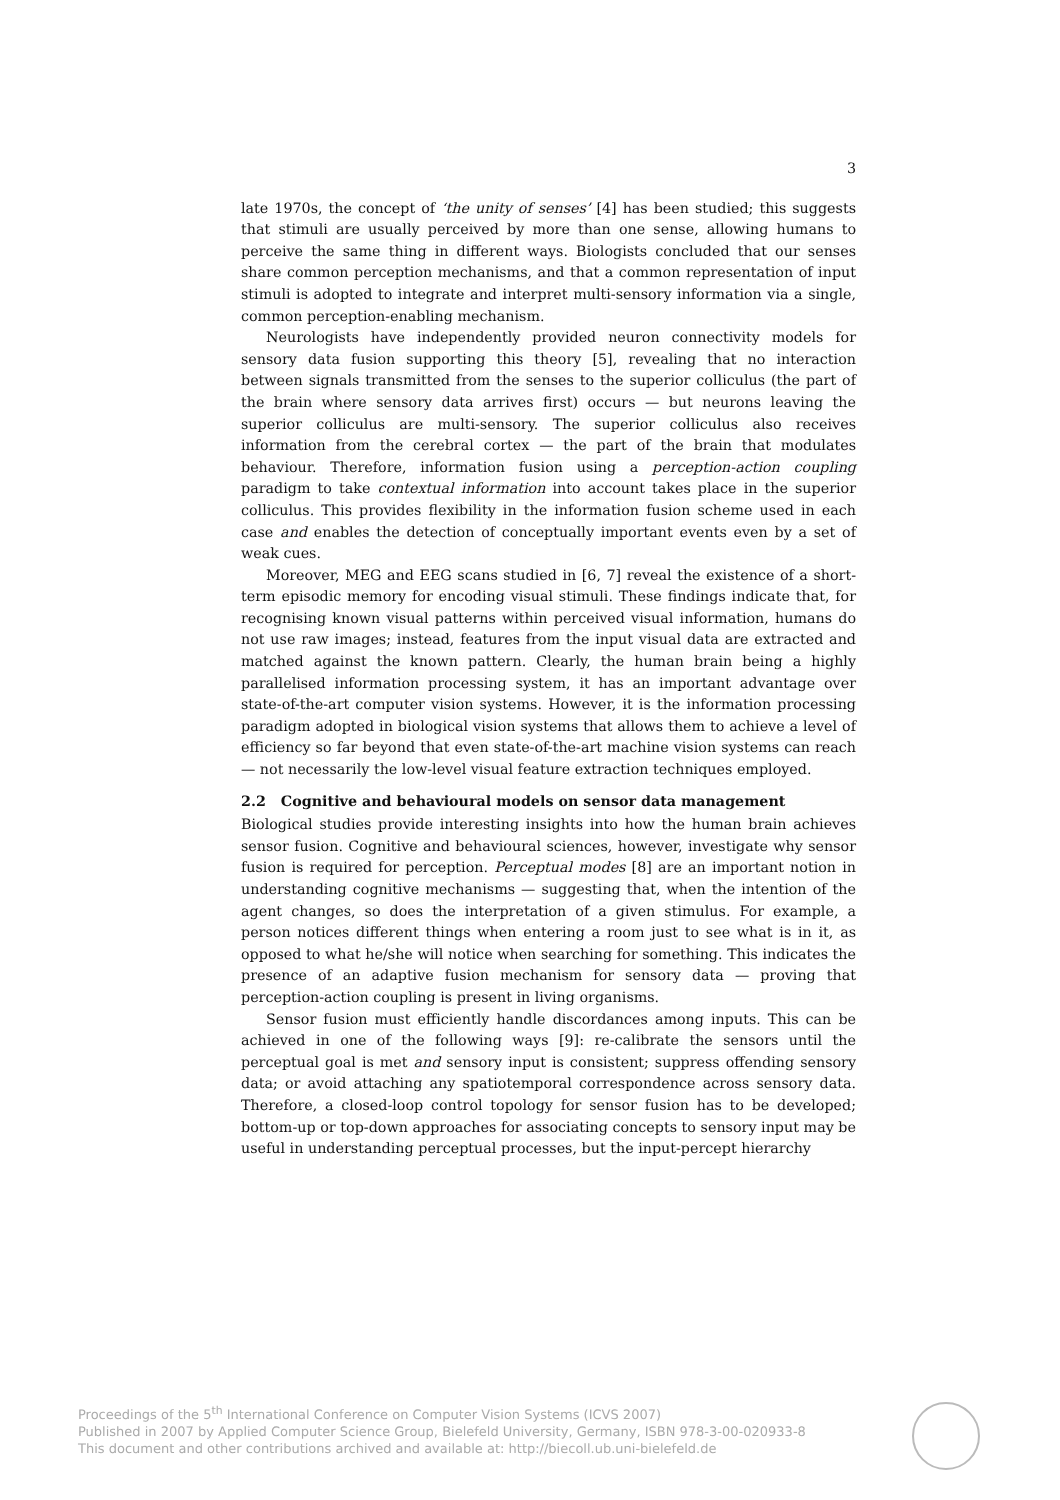3
late 1970s, the concept of ‘the unity of senses’ [4] has been studied; this suggests that stimuli are usually perceived by more than one sense, allowing humans to perceive the same thing in different ways. Biologists concluded that our senses share common perception mechanisms, and that a common representation of input stimuli is adopted to integrate and interpret multi-sensory information via a single, common perception-enabling mechanism.
Neurologists have independently provided neuron connectivity models for sensory data fusion supporting this theory [5], revealing that no interaction between signals transmitted from the senses to the superior colliculus (the part of the brain where sensory data arrives first) occurs — but neurons leaving the superior colliculus are multi-sensory. The superior colliculus also receives information from the cerebral cortex — the part of the brain that modulates behaviour. Therefore, information fusion using a perception-action coupling paradigm to take contextual information into account takes place in the superior colliculus. This provides flexibility in the information fusion scheme used in each case and enables the detection of conceptually important events even by a set of weak cues.
Moreover, MEG and EEG scans studied in [6, 7] reveal the existence of a short-term episodic memory for encoding visual stimuli. These findings indicate that, for recognising known visual patterns within perceived visual information, humans do not use raw images; instead, features from the input visual data are extracted and matched against the known pattern. Clearly, the human brain being a highly parallelised information processing system, it has an important advantage over state-of-the-art computer vision systems. However, it is the information processing paradigm adopted in biological vision systems that allows them to achieve a level of efficiency so far beyond that even state-of-the-art machine vision systems can reach — not necessarily the low-level visual feature extraction techniques employed.
2.2 Cognitive and behavioural models on sensor data management
Biological studies provide interesting insights into how the human brain achieves sensor fusion. Cognitive and behavioural sciences, however, investigate why sensor fusion is required for perception. Perceptual modes [8] are an important notion in understanding cognitive mechanisms — suggesting that, when the intention of the agent changes, so does the interpretation of a given stimulus. For example, a person notices different things when entering a room just to see what is in it, as opposed to what he/she will notice when searching for something. This indicates the presence of an adaptive fusion mechanism for sensory data — proving that perception-action coupling is present in living organisms.
Sensor fusion must efficiently handle discordances among inputs. This can be achieved in one of the following ways [9]: re-calibrate the sensors until the perceptual goal is met and sensory input is consistent; suppress offending sensory data; or avoid attaching any spatiotemporal correspondence across sensory data. Therefore, a closed-loop control topology for sensor fusion has to be developed; bottom-up or top-down approaches for associating concepts to sensory input may be useful in understanding perceptual processes, but the input-percept hierarchy
Proceedings of the 5<sup>th</sup> International Conference on Computer Vision Systems (ICVS 2007)
Published in 2007 by Applied Computer Science Group, Bielefeld University, Germany, ISBN 978-3-00-020933-8
This document and other contributions archived and available at: http://biecoll.ub.uni-bielefeld.de